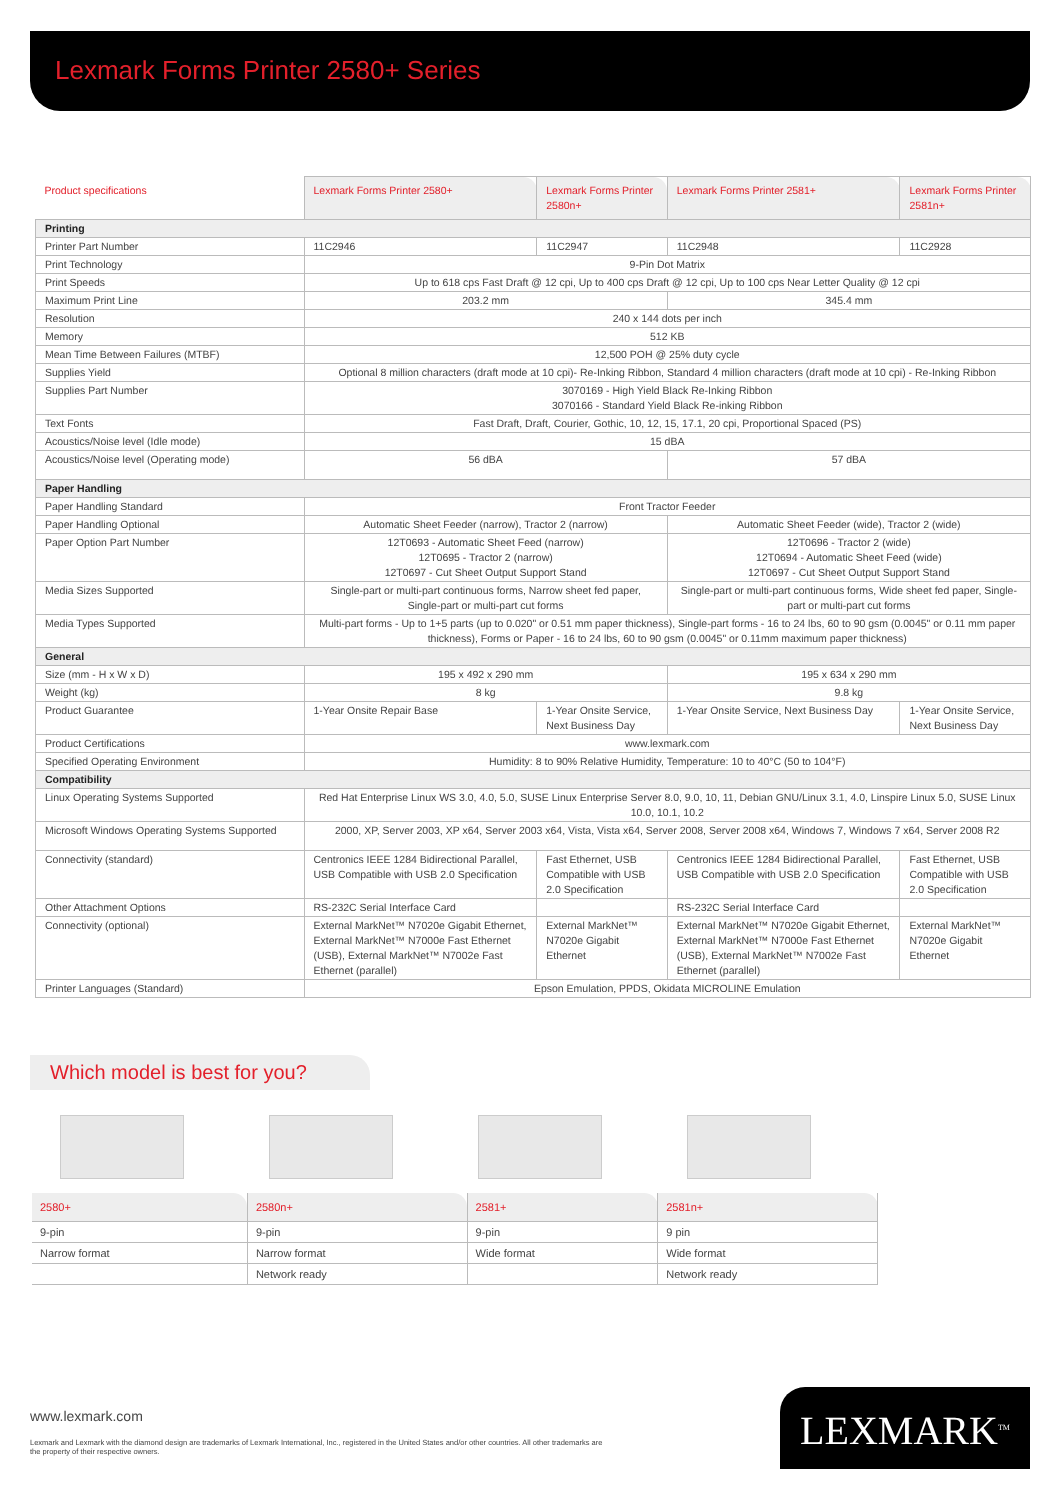Lexmark Forms Printer 2580+ Series
| Product specifications | Lexmark Forms Printer 2580+ | Lexmark Forms Printer 2580n+ | Lexmark Forms Printer 2581+ | Lexmark Forms Printer 2581n+ |
| --- | --- | --- | --- | --- |
| Printing | | | | |
| Printer Part Number | 11C2946 | 11C2947 | 11C2948 | 11C2928 |
| Print Technology | 9-Pin Dot Matrix | | | |
| Print Speeds | Up to 618 cps Fast Draft @ 12 cpi, Up to 400 cps Draft @ 12 cpi, Up to 100 cps Near Letter Quality @ 12 cpi | | | |
| Maximum Print Line | 203.2 mm | | 345.4 mm | |
| Resolution | 240 x 144 dots per inch | | | |
| Memory | 512 KB | | | |
| Mean Time Between Failures (MTBF) | 12,500 POH @ 25% duty cycle | | | |
| Supplies Yield | Optional 8 million characters (draft mode at 10 cpi)- Re-Inking Ribbon, Standard 4 million characters (draft mode at 10 cpi) - Re-Inking Ribbon | | | |
| Supplies Part Number | 3070169 - High Yield Black Re-Inking Ribbon 3070166 - Standard Yield Black Re-inking Ribbon | | | |
| Text Fonts | Fast Draft, Draft, Courier, Gothic, 10, 12, 15, 17.1, 20 cpi, Proportional Spaced (PS) | | | |
| Acoustics/Noise level (Idle mode) | 15 dBA | | | |
| Acoustics/Noise level (Operating mode) | 56 dBA | | 57 dBA | |
| Paper Handling | | | | |
| Paper Handling Standard | Front Tractor Feeder | | | |
| Paper Handling Optional | Automatic Sheet Feeder (narrow), Tractor 2 (narrow) | | Automatic Sheet Feeder (wide), Tractor 2 (wide) | |
| Paper Option Part Number | 12T0693 - Automatic Sheet Feed (narrow) 12T0695 - Tractor 2 (narrow) 12T0697 - Cut Sheet Output Support Stand | | 12T0696 - Tractor 2 (wide) 12T0694 - Automatic Sheet Feed (wide) 12T0697 - Cut Sheet Output Support Stand | |
| Media Sizes Supported | Single-part or multi-part continuous forms, Narrow sheet fed paper, Single-part or multi-part cut forms | | Single-part or multi-part continuous forms, Wide sheet fed paper, Single-part or multi-part cut forms | |
| Media Types Supported | Multi-part forms - Up to 1+5 parts (up to 0.020" or 0.51 mm paper thickness), Single-part forms - 16 to 24 lbs, 60 to 90 gsm (0.0045" or 0.11 mm paper thickness), Forms or Paper - 16 to 24 lbs, 60 to 90 gsm (0.0045" or 0.11mm maximum paper thickness) | | | |
| General | | | | |
| Size (mm - H x W x D) | 195 x 492 x 290 mm | | 195 x 634 x 290 mm | |
| Weight (kg) | 8 kg | | 9.8 kg | |
| Product Guarantee | 1-Year Onsite Repair Base | 1-Year Onsite Service, Next Business Day | 1-Year Onsite Service, Next Business Day | 1-Year Onsite Service, Next Business Day |
| Product Certifications | www.lexmark.com | | | |
| Specified Operating Environment | Humidity: 8 to 90% Relative Humidity, Temperature: 10 to 40°C (50 to 104°F) | | | |
| Compatibility | | | | |
| Linux Operating Systems Supported | Red Hat Enterprise Linux WS 3.0, 4.0, 5.0, SUSE Linux Enterprise Server 8.0, 9.0, 10, 11, Debian GNU/Linux 3.1, 4.0, Linspire Linux 5.0, SUSE Linux 10.0, 10.1, 10.2 | | | |
| Microsoft Windows Operating Systems Supported | 2000, XP, Server 2003, XP x64, Server 2003 x64, Vista, Vista x64, Server 2008, Server 2008 x64, Windows 7, Windows 7 x64, Server 2008 R2 | | | |
| Connectivity (standard) | Centronics IEEE 1284 Bidirectional Parallel, USB Compatible with USB 2.0 Specification | Fast Ethernet, USB Compatible with USB 2.0 Specification | Centronics IEEE 1284 Bidirectional Parallel, USB Compatible with USB 2.0 Specification | Fast Ethernet, USB Compatible with USB 2.0 Specification |
| Other Attachment Options | RS-232C Serial Interface Card | | RS-232C Serial Interface Card | |
| Connectivity (optional) | External MarkNet™ N7020e Gigabit Ethernet, External MarkNet™ N7000e Fast Ethernet (USB), External MarkNet™ N7002e Fast Ethernet (parallel) | External MarkNet™ N7020e Gigabit Ethernet | External MarkNet™ N7020e Gigabit Ethernet, External MarkNet™ N7000e Fast Ethernet (USB), External MarkNet™ N7002e Fast Ethernet (parallel) | External MarkNet™ N7020e Gigabit Ethernet |
| Printer Languages (Standard) | Epson Emulation, PPDS, Okidata MICROLINE Emulation | | | |
Which model is best for you?
| 2580+ | 2580n+ | 2581+ | 2581n+ |
| --- | --- | --- | --- |
| 9-pin | 9-pin | 9-pin | 9 pin |
| Narrow format | Narrow format | Wide format | Wide format |
| | Network ready | | Network ready |
www.lexmark.com
Lexmark and Lexmark with the diamond design are trademarks of Lexmark International, Inc., registered in the United States and/or other countries. All other trademarks are the property of their respective owners.
LEXMARK<sup>TM</sup>